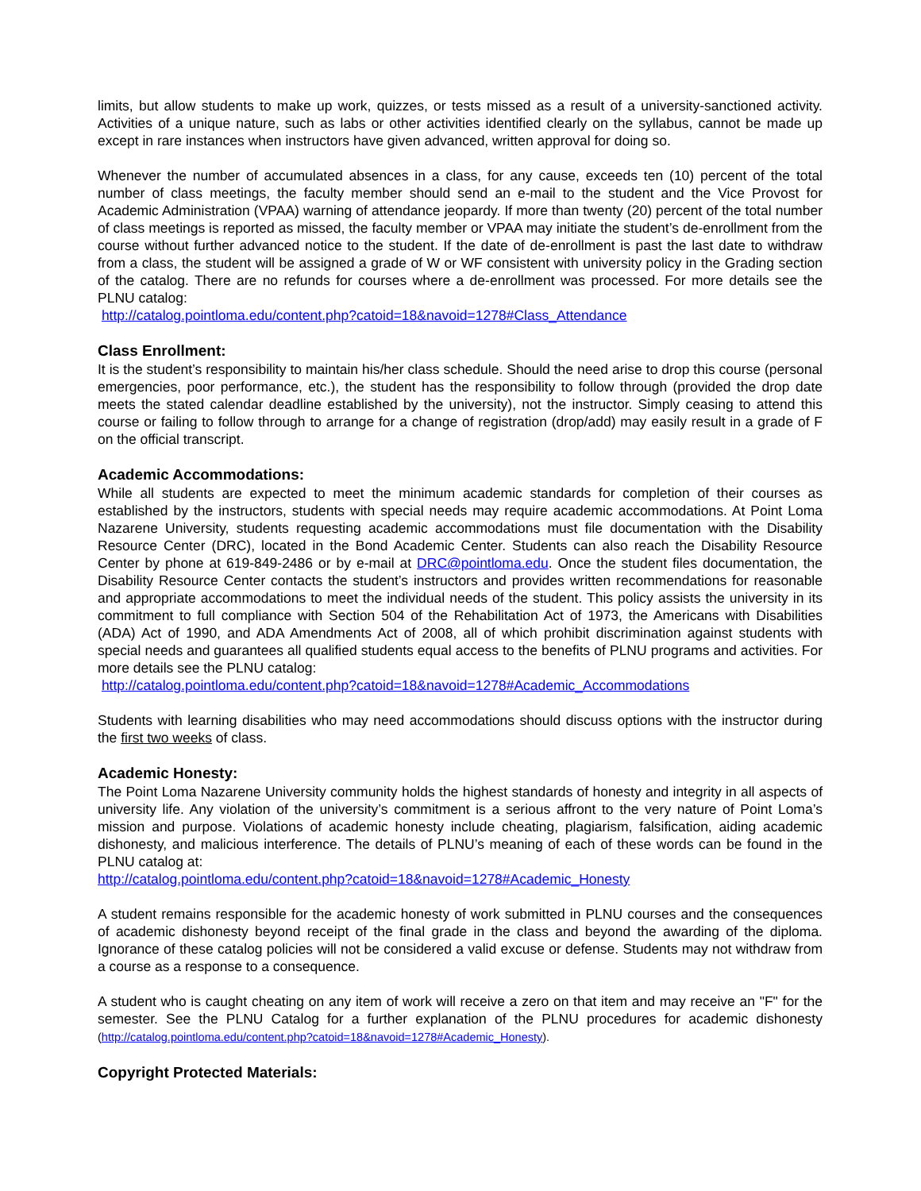limits, but allow students to make up work, quizzes, or tests missed as a result of a university-sanctioned activity. Activities of a unique nature, such as labs or other activities identified clearly on the syllabus, cannot be made up except in rare instances when instructors have given advanced, written approval for doing so.
Whenever the number of accumulated absences in a class, for any cause, exceeds ten (10) percent of the total number of class meetings, the faculty member should send an e-mail to the student and the Vice Provost for Academic Administration (VPAA) warning of attendance jeopardy. If more than twenty (20) percent of the total number of class meetings is reported as missed, the faculty member or VPAA may initiate the student’s de-enrollment from the course without further advanced notice to the student. If the date of de-enrollment is past the last date to withdraw from a class, the student will be assigned a grade of W or WF consistent with university policy in the Grading section of the catalog. There are no refunds for courses where a de-enrollment was processed. For more details see the PLNU catalog:
http://catalog.pointloma.edu/content.php?catoid=18&navoid=1278#Class_Attendance
Class Enrollment:
It is the student’s responsibility to maintain his/her class schedule. Should the need arise to drop this course (personal emergencies, poor performance, etc.), the student has the responsibility to follow through (provided the drop date meets the stated calendar deadline established by the university), not the instructor. Simply ceasing to attend this course or failing to follow through to arrange for a change of registration (drop/add) may easily result in a grade of F on the official transcript.
Academic Accommodations:
While all students are expected to meet the minimum academic standards for completion of their courses as established by the instructors, students with special needs may require academic accommodations. At Point Loma Nazarene University, students requesting academic accommodations must file documentation with the Disability Resource Center (DRC), located in the Bond Academic Center. Students can also reach the Disability Resource Center by phone at 619-849-2486 or by e-mail at DRC@pointloma.edu. Once the student files documentation, the Disability Resource Center contacts the student’s instructors and provides written recommendations for reasonable and appropriate accommodations to meet the individual needs of the student. This policy assists the university in its commitment to full compliance with Section 504 of the Rehabilitation Act of 1973, the Americans with Disabilities (ADA) Act of 1990, and ADA Amendments Act of 2008, all of which prohibit discrimination against students with special needs and guarantees all qualified students equal access to the benefits of PLNU programs and activities. For more details see the PLNU catalog:
http://catalog.pointloma.edu/content.php?catoid=18&navoid=1278#Academic_Accommodations
Students with learning disabilities who may need accommodations should discuss options with the instructor during the first two weeks of class.
Academic Honesty:
The Point Loma Nazarene University community holds the highest standards of honesty and integrity in all aspects of university life. Any violation of the university’s commitment is a serious affront to the very nature of Point Loma’s mission and purpose. Violations of academic honesty include cheating, plagiarism, falsification, aiding academic dishonesty, and malicious interference. The details of PLNU’s meaning of each of these words can be found in the PLNU catalog at:
http://catalog.pointloma.edu/content.php?catoid=18&navoid=1278#Academic_Honesty
A student remains responsible for the academic honesty of work submitted in PLNU courses and the consequences of academic dishonesty beyond receipt of the final grade in the class and beyond the awarding of the diploma. Ignorance of these catalog policies will not be considered a valid excuse or defense. Students may not withdraw from a course as a response to a consequence.
A student who is caught cheating on any item of work will receive a zero on that item and may receive an "F" for the semester. See the PLNU Catalog for a further explanation of the PLNU procedures for academic dishonesty (http://catalog.pointloma.edu/content.php?catoid=18&navoid=1278#Academic_Honesty).
Copyright Protected Materials: